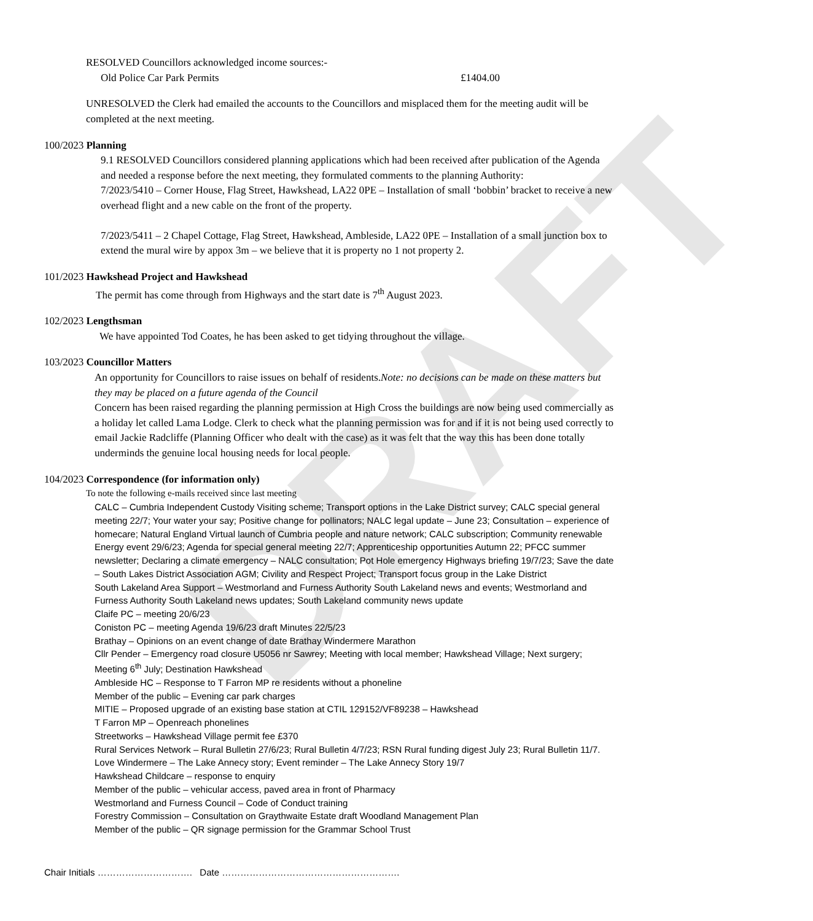DRAFT
RESOLVED Councillors acknowledged income sources:-
Old Police Car Park Permits £1404.00
UNRESOLVED the Clerk had emailed the accounts to the Councillors and misplaced them for the meeting audit will be completed at the next meeting.
100/2023 Planning
9.1 RESOLVED Councillors considered planning applications which had been received after publication of the Agenda and needed a response before the next meeting, they formulated comments to the planning Authority:
7/2023/5410 – Corner House, Flag Street, Hawkshead, LA22 0PE – Installation of small ‘bobbin’ bracket to receive a new overhead flight and a new cable on the front of the property.
7/2023/5411 – 2 Chapel Cottage, Flag Street, Hawkshead, Ambleside, LA22 0PE – Installation of a small junction box to extend the mural wire by appox 3m – we believe that it is property no 1 not property 2.
101/2023 Hawkshead Project and Hawkshead
The permit has come through from Highways and the start date is 7<sup>th</sup> August 2023.
102/2023 Lengthsman
We have appointed Tod Coates, he has been asked to get tidying throughout the village.
103/2023 Councillor Matters
An opportunity for Councillors to raise issues on behalf of residents.Note: no decisions can be made on these matters but they may be placed on a future agenda of the Council
Concern has been raised regarding the planning permission at High Cross the buildings are now being used commercially as a holiday let called Lama Lodge. Clerk to check what the planning permission was for and if it is not being used correctly to email Jackie Radcliffe (Planning Officer who dealt with the case) as it was felt that the way this has been done totally underminds the genuine local housing needs for local people.
104/2023 Correspondence (for information only)
To note the following e-mails received since last meeting
CALC – Cumbria Independent Custody Visiting scheme; Transport options in the Lake District survey; CALC special general meeting 22/7; Your water your say; Positive change for pollinators; NALC legal update – June 23; Consultation – experience of homecare; Natural England Virtual launch of Cumbria people and nature network; CALC subscription; Community renewable Energy event 29/6/23; Agenda for special general meeting 22/7; Apprenticeship opportunities Autumn 22; PFCC summer newsletter; Declaring a climate emergency – NALC consultation; Pot Hole emergency Highways briefing 19/7/23; Save the date – South Lakes District Association AGM; Civility and Respect Project; Transport focus group in the Lake District
South Lakeland Area Support – Westmorland and Furness Authority South Lakeland news and events; Westmorland and Furness Authority South Lakeland news updates; South Lakeland community news update
Claife PC – meeting 20/6/23
Coniston PC – meeting Agenda 19/6/23 draft Minutes 22/5/23
Brathay – Opinions on an event change of date Brathay Windermere Marathon
Cllr Pender – Emergency road closure U5056 nr Sawrey; Meeting with local member; Hawkshead Village; Next surgery; Meeting 6<sup>th</sup> July; Destination Hawkshead
Ambleside HC – Response to T Farron MP re residents without a phoneline
Member of the public – Evening car park charges
MITIE – Proposed upgrade of an existing base station at CTIL 129152/VF89238 – Hawkshead
T Farron MP – Openreach phonelines
Streetworks – Hawkshead Village permit fee £370
Rural Services Network – Rural Bulletin 27/6/23; Rural Bulletin 4/7/23; RSN Rural funding digest July 23; Rural Bulletin 11/7.
Love Windermere – The Lake Annecy story; Event reminder – The Lake Annecy Story 19/7
Hawkshead Childcare – response to enquiry
Member of the public – vehicular access, paved area in front of Pharmacy
Westmorland and Furness Council – Code of Conduct training
Forestry Commission – Consultation on Graythwaite Estate draft Woodland Management Plan
Member of the public – QR signage permission for the Grammar School Trust
Chair Initials …………………………. Date ………………………………………………….